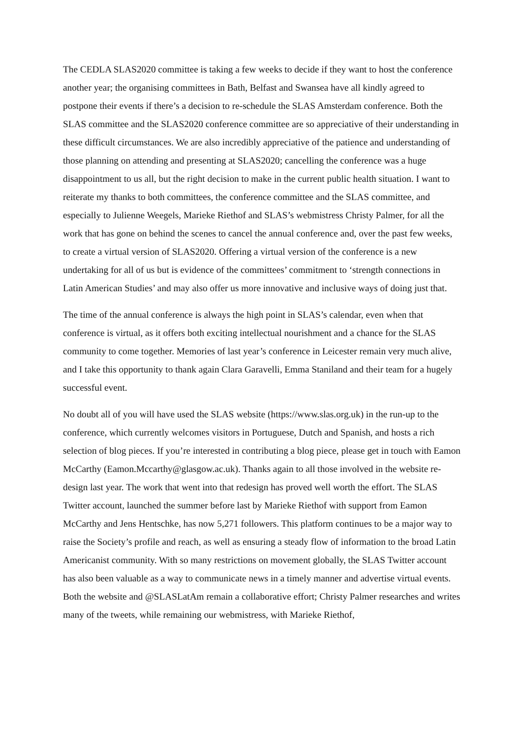The CEDLA SLAS2020 committee is taking a few weeks to decide if they want to host the conference another year; the organising committees in Bath, Belfast and Swansea have all kindly agreed to postpone their events if there’s a decision to re-schedule the SLAS Amsterdam conference. Both the SLAS committee and the SLAS2020 conference committee are so appreciative of their understanding in these difficult circumstances. We are also incredibly appreciative of the patience and understanding of those planning on attending and presenting at SLAS2020; cancelling the conference was a huge disappointment to us all, but the right decision to make in the current public health situation. I want to reiterate my thanks to both committees, the conference committee and the SLAS committee, and especially to Julienne Weegels, Marieke Riethof and SLAS’s webmistress Christy Palmer, for all the work that has gone on behind the scenes to cancel the annual conference and, over the past few weeks, to create a virtual version of SLAS2020. Offering a virtual version of the conference is a new undertaking for all of us but is evidence of the committees’ commitment to ‘strength connections in Latin American Studies’ and may also offer us more innovative and inclusive ways of doing just that.
The time of the annual conference is always the high point in SLAS’s calendar, even when that conference is virtual, as it offers both exciting intellectual nourishment and a chance for the SLAS community to come together. Memories of last year’s conference in Leicester remain very much alive, and I take this opportunity to thank again Clara Garavelli, Emma Staniland and their team for a hugely successful event.
No doubt all of you will have used the SLAS website (https://www.slas.org.uk) in the run-up to the conference, which currently welcomes visitors in Portuguese, Dutch and Spanish, and hosts a rich selection of blog pieces. If you’re interested in contributing a blog piece, please get in touch with Eamon McCarthy (Eamon.Mccarthy@glasgow.ac.uk). Thanks again to all those involved in the website re-design last year. The work that went into that redesign has proved well worth the effort. The SLAS Twitter account, launched the summer before last by Marieke Riethof with support from Eamon McCarthy and Jens Hentschke, has now 5,271 followers. This platform continues to be a major way to raise the Society’s profile and reach, as well as ensuring a steady flow of information to the broad Latin Americanist community. With so many restrictions on movement globally, the SLAS Twitter account has also been valuable as a way to communicate news in a timely manner and advertise virtual events. Both the website and @SLASLatAm remain a collaborative effort; Christy Palmer researches and writes many of the tweets, while remaining our webmistress, with Marieke Riethof,